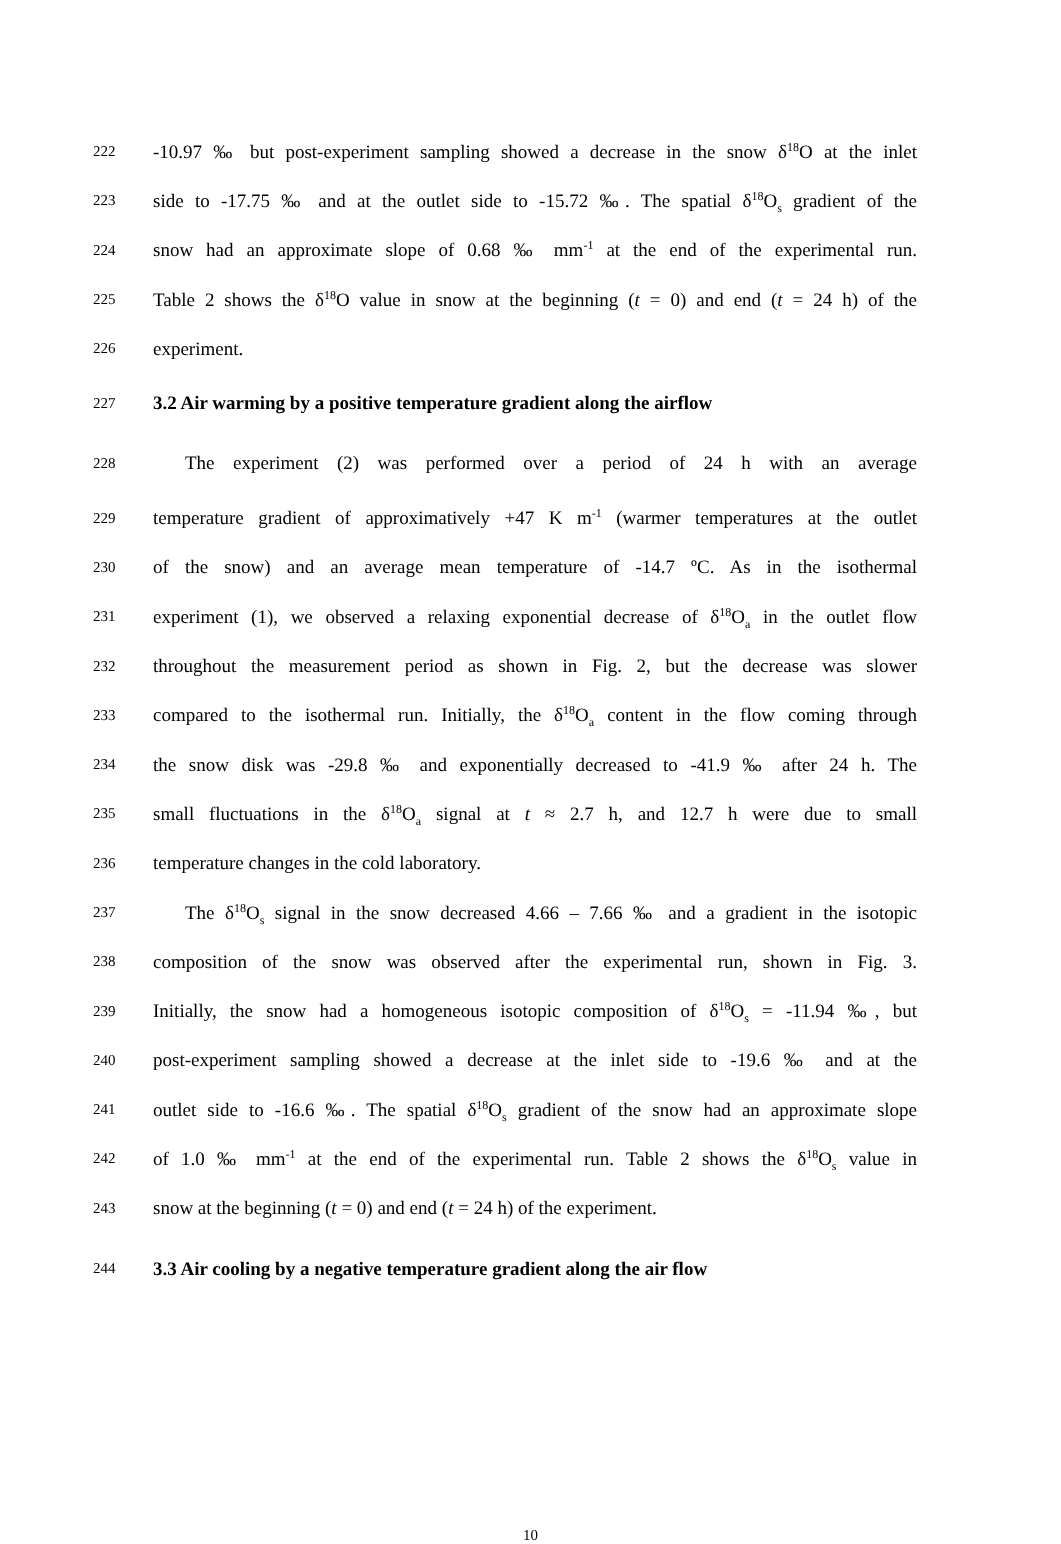222 -10.97 ‰ but post-experiment sampling showed a decrease in the snow δ<sup>18</sup>O at the inlet
223 side to -17.75 ‰ and at the outlet side to -15.72 ‰. The spatial δ<sup>18</sup>O<sub>s</sub> gradient of the
224 snow had an approximate slope of 0.68 ‰ mm<sup>-1</sup> at the end of the experimental run.
225 Table 2 shows the δ<sup>18</sup>O value in snow at the beginning (t = 0) and end (t = 24 h) of the
226 experiment.
227 3.2 Air warming by a positive temperature gradient along the airflow
228 The experiment (2) was performed over a period of 24 h with an average
229 temperature gradient of approximatively +47 K m<sup>-1</sup> (warmer temperatures at the outlet
230 of the snow) and an average mean temperature of -14.7 ºC. As in the isothermal
231 experiment (1), we observed a relaxing exponential decrease of δ<sup>18</sup>O<sub>a</sub> in the outlet flow
232 throughout the measurement period as shown in Fig. 2, but the decrease was slower
233 compared to the isothermal run. Initially, the δ<sup>18</sup>O<sub>a</sub> content in the flow coming through
234 the snow disk was -29.8 ‰ and exponentially decreased to -41.9 ‰ after 24 h. The
235 small fluctuations in the δ<sup>18</sup>O<sub>a</sub> signal at t ≈ 2.7 h, and 12.7 h were due to small
236 temperature changes in the cold laboratory.
237 The δ<sup>18</sup>O<sub>s</sub> signal in the snow decreased 4.66 – 7.66 ‰ and a gradient in the isotopic
238 composition of the snow was observed after the experimental run, shown in Fig. 3.
239 Initially, the snow had a homogeneous isotopic composition of δ<sup>18</sup>O<sub>s</sub> = -11.94 ‰, but
240 post-experiment sampling showed a decrease at the inlet side to -19.6 ‰ and at the
241 outlet side to -16.6 ‰. The spatial δ<sup>18</sup>O<sub>s</sub> gradient of the snow had an approximate slope
242 of 1.0 ‰ mm<sup>-1</sup> at the end of the experimental run. Table 2 shows the δ<sup>18</sup>O<sub>s</sub> value in
243 snow at the beginning (t = 0) and end (t = 24 h) of the experiment.
244 3.3 Air cooling by a negative temperature gradient along the air flow
10